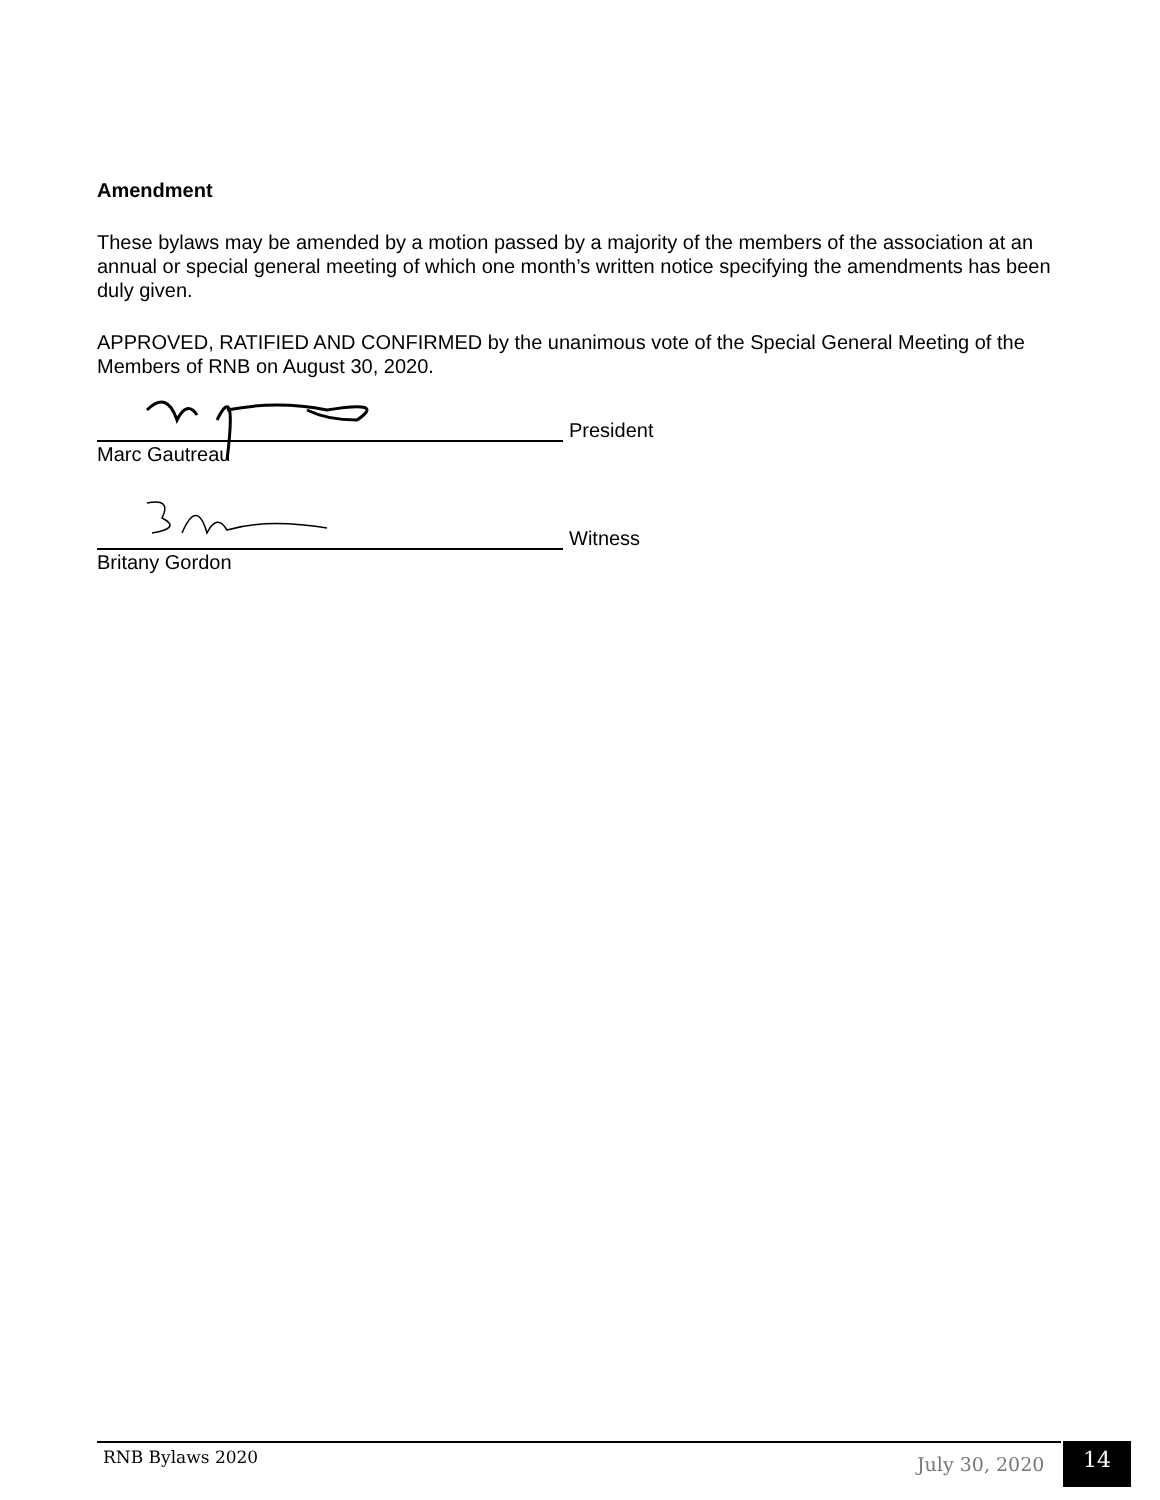Amendment
These bylaws may be amended by a motion passed by a majority of the members of the association at an annual or special general meeting of which one month’s written notice specifying the amendments has been duly given.
APPROVED, RATIFIED AND CONFIRMED by the unanimous vote of the Special General Meeting of the Members of RNB on August 30, 2020.
President
Marc Gautreau
Witness
Britany Gordon
RNB Bylaws 2020 July 30, 2020 14